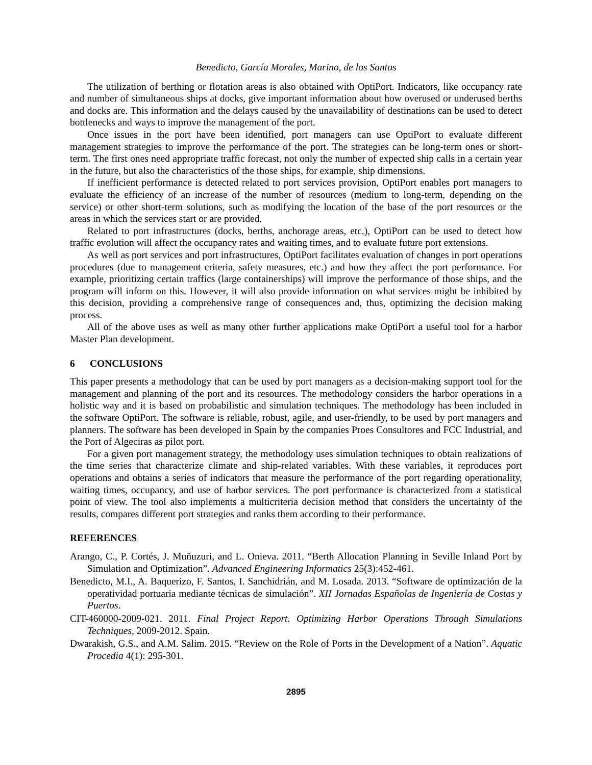Benedicto, García Morales, Marino, de los Santos
The utilization of berthing or flotation areas is also obtained with OptiPort. Indicators, like occupancy rate and number of simultaneous ships at docks, give important information about how overused or underused berths and docks are. This information and the delays caused by the unavailability of destinations can be used to detect bottlenecks and ways to improve the management of the port.
Once issues in the port have been identified, port managers can use OptiPort to evaluate different management strategies to improve the performance of the port. The strategies can be long-term ones or short-term. The first ones need appropriate traffic forecast, not only the number of expected ship calls in a certain year in the future, but also the characteristics of the those ships, for example, ship dimensions.
If inefficient performance is detected related to port services provision, OptiPort enables port managers to evaluate the efficiency of an increase of the number of resources (medium to long-term, depending on the service) or other short-term solutions, such as modifying the location of the base of the port resources or the areas in which the services start or are provided.
Related to port infrastructures (docks, berths, anchorage areas, etc.), OptiPort can be used to detect how traffic evolution will affect the occupancy rates and waiting times, and to evaluate future port extensions.
As well as port services and port infrastructures, OptiPort facilitates evaluation of changes in port operations procedures (due to management criteria, safety measures, etc.) and how they affect the port performance. For example, prioritizing certain traffics (large containerships) will improve the performance of those ships, and the program will inform on this. However, it will also provide information on what services might be inhibited by this decision, providing a comprehensive range of consequences and, thus, optimizing the decision making process.
All of the above uses as well as many other further applications make OptiPort a useful tool for a harbor Master Plan development.
6 CONCLUSIONS
This paper presents a methodology that can be used by port managers as a decision-making support tool for the management and planning of the port and its resources. The methodology considers the harbor operations in a holistic way and it is based on probabilistic and simulation techniques. The methodology has been included in the software OptiPort. The software is reliable, robust, agile, and user-friendly, to be used by port managers and planners. The software has been developed in Spain by the companies Proes Consultores and FCC Industrial, and the Port of Algeciras as pilot port.
For a given port management strategy, the methodology uses simulation techniques to obtain realizations of the time series that characterize climate and ship-related variables. With these variables, it reproduces port operations and obtains a series of indicators that measure the performance of the port regarding operationality, waiting times, occupancy, and use of harbor services. The port performance is characterized from a statistical point of view. The tool also implements a multicriteria decision method that considers the uncertainty of the results, compares different port strategies and ranks them according to their performance.
REFERENCES
Arango, C., P. Cortés, J. Muñuzuri, and L. Onieva. 2011. “Berth Allocation Planning in Seville Inland Port by Simulation and Optimization”. Advanced Engineering Informatics 25(3):452-461.
Benedicto, M.I., A. Baquerizo, F. Santos, I. Sanchidrián, and M. Losada. 2013. “Software de optimización de la operatividad portuaria mediante técnicas de simulación”. XII Jornadas Españolas de Ingeniería de Costas y Puertos.
CIT-460000-2009-021. 2011. Final Project Report. Optimizing Harbor Operations Through Simulations Techniques, 2009-2012. Spain.
Dwarakish, G.S., and A.M. Salim. 2015. “Review on the Role of Ports in the Development of a Nation”. Aquatic Procedia 4(1): 295-301.
2895